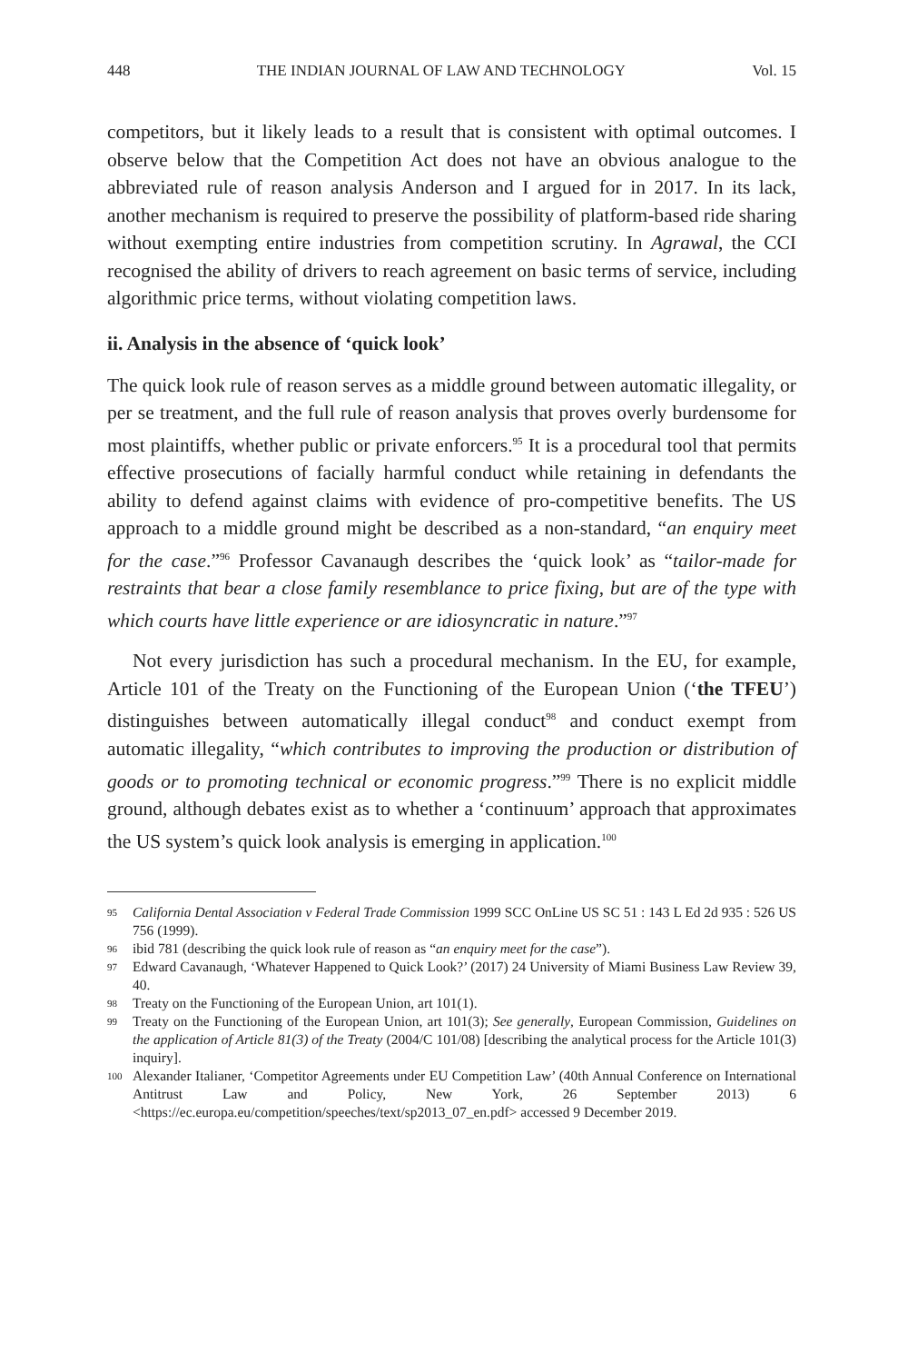448 THE INDIAN JOURNAL OF LAW AND TECHNOLOGY Vol. 15
competitors, but it likely leads to a result that is consistent with optimal outcomes. I observe below that the Competition Act does not have an obvious analogue to the abbreviated rule of reason analysis Anderson and I argued for in 2017. In its lack, another mechanism is required to preserve the possibility of platform-based ride sharing without exempting entire industries from competition scrutiny. In Agrawal, the CCI recognised the ability of drivers to reach agreement on basic terms of service, including algorithmic price terms, without violating competition laws.
ii. Analysis in the absence of ‘quick look’
The quick look rule of reason serves as a middle ground between automatic illegality, or per se treatment, and the full rule of reason analysis that proves overly burdensome for most plaintiffs, whether public or private enforcers.<sup>95</sup> It is a procedural tool that permits effective prosecutions of facially harmful conduct while retaining in defendants the ability to defend against claims with evidence of pro-competitive benefits. The US approach to a middle ground might be described as a non-standard, “an enquiry meet for the case.”<sup>96</sup> Professor Cavanaugh describes the ‘quick look’ as “tailor-made for restraints that bear a close family resemblance to price fixing, but are of the type with which courts have little experience or are idiosyncratic in nature.”<sup>97</sup>
Not every jurisdiction has such a procedural mechanism. In the EU, for example, Article 101 of the Treaty on the Functioning of the European Union (‘the TFEU’) distinguishes between automatically illegal conduct<sup>98</sup> and conduct exempt from automatic illegality, “which contributes to improving the production or distribution of goods or to promoting technical or economic progress.”<sup>99</sup> There is no explicit middle ground, although debates exist as to whether a ‘continuum’ approach that approximates the US system’s quick look analysis is emerging in application.<sup>100</sup>
95 California Dental Association v Federal Trade Commission 1999 SCC OnLine US SC 51 : 143 L Ed 2d 935 : 526 US 756 (1999).
96 ibid 781 (describing the quick look rule of reason as “an enquiry meet for the case”).
97 Edward Cavanaugh, ‘Whatever Happened to Quick Look?’ (2017) 24 University of Miami Business Law Review 39, 40.
98 Treaty on the Functioning of the European Union, art 101(1).
99 Treaty on the Functioning of the European Union, art 101(3); See generally, European Commission, Guidelines on the application of Article 81(3) of the Treaty (2004/C 101/08) [describing the analytical process for the Article 101(3) inquiry].
100 Alexander Italianer, ‘Competitor Agreements under EU Competition Law’ (40th Annual Conference on International Antitrust Law and Policy, New York, 26 September 2013) 6 <https://ec.europa.eu/competition/speeches/text/sp2013_07_en.pdf> accessed 9 December 2019.